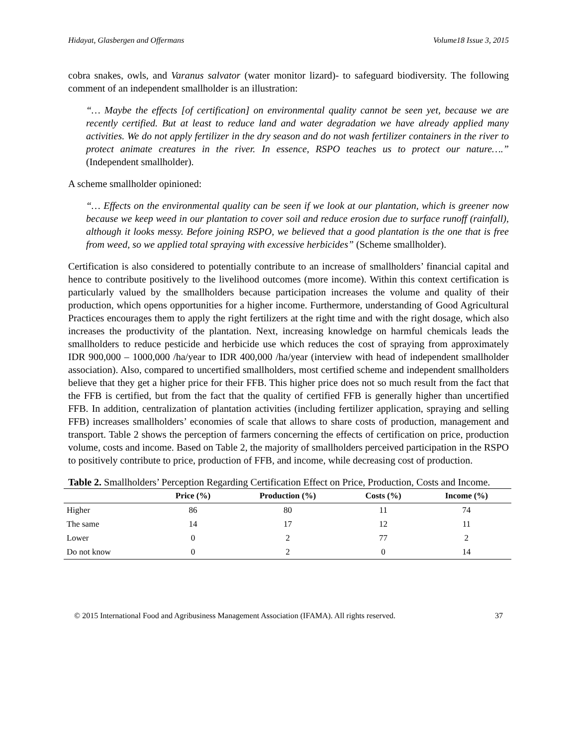Hidayat, Glasbergen and Offermans Volume18 Issue 3, 2015
cobra snakes, owls, and Varanus salvator (water monitor lizard)- to safeguard biodiversity. The following comment of an independent smallholder is an illustration:
“… Maybe the effects [of certification] on environmental quality cannot be seen yet, because we are recently certified. But at least to reduce land and water degradation we have already applied many activities. We do not apply fertilizer in the dry season and do not wash fertilizer containers in the river to protect animate creatures in the river. In essence, RSPO teaches us to protect our nature….” (Independent smallholder).
A scheme smallholder opinioned:
“… Effects on the environmental quality can be seen if we look at our plantation, which is greener now because we keep weed in our plantation to cover soil and reduce erosion due to surface runoff (rainfall), although it looks messy. Before joining RSPO, we believed that a good plantation is the one that is free from weed, so we applied total spraying with excessive herbicides” (Scheme smallholder).
Certification is also considered to potentially contribute to an increase of smallholders’ financial capital and hence to contribute positively to the livelihood outcomes (more income). Within this context certification is particularly valued by the smallholders because participation increases the volume and quality of their production, which opens opportunities for a higher income. Furthermore, understanding of Good Agricultural Practices encourages them to apply the right fertilizers at the right time and with the right dosage, which also increases the productivity of the plantation. Next, increasing knowledge on harmful chemicals leads the smallholders to reduce pesticide and herbicide use which reduces the cost of spraying from approximately IDR 900,000 – 1000,000 /ha/year to IDR 400,000 /ha/year (interview with head of independent smallholder association). Also, compared to uncertified smallholders, most certified scheme and independent smallholders believe that they get a higher price for their FFB. This higher price does not so much result from the fact that the FFB is certified, but from the fact that the quality of certified FFB is generally higher than uncertified FFB. In addition, centralization of plantation activities (including fertilizer application, spraying and selling FFB) increases smallholders’ economies of scale that allows to share costs of production, management and transport. Table 2 shows the perception of farmers concerning the effects of certification on price, production volume, costs and income. Based on Table 2, the majority of smallholders perceived participation in the RSPO to positively contribute to price, production of FFB, and income, while decreasing cost of production.
Table 2. Smallholders’ Perception Regarding Certification Effect on Price, Production, Costs and Income.
| | Price (%) | Production (%) | Costs (%) | Income (%) |
| --- | --- | --- | --- | --- |
| Higher | 86 | 80 | 11 | 74 |
| The same | 14 | 17 | 12 | 11 |
| Lower | 0 | 2 | 77 | 2 |
| Do not know | 0 | 2 | 0 | 14 |
© 2015 International Food and Agribusiness Management Association (IFAMA). All rights reserved. 37